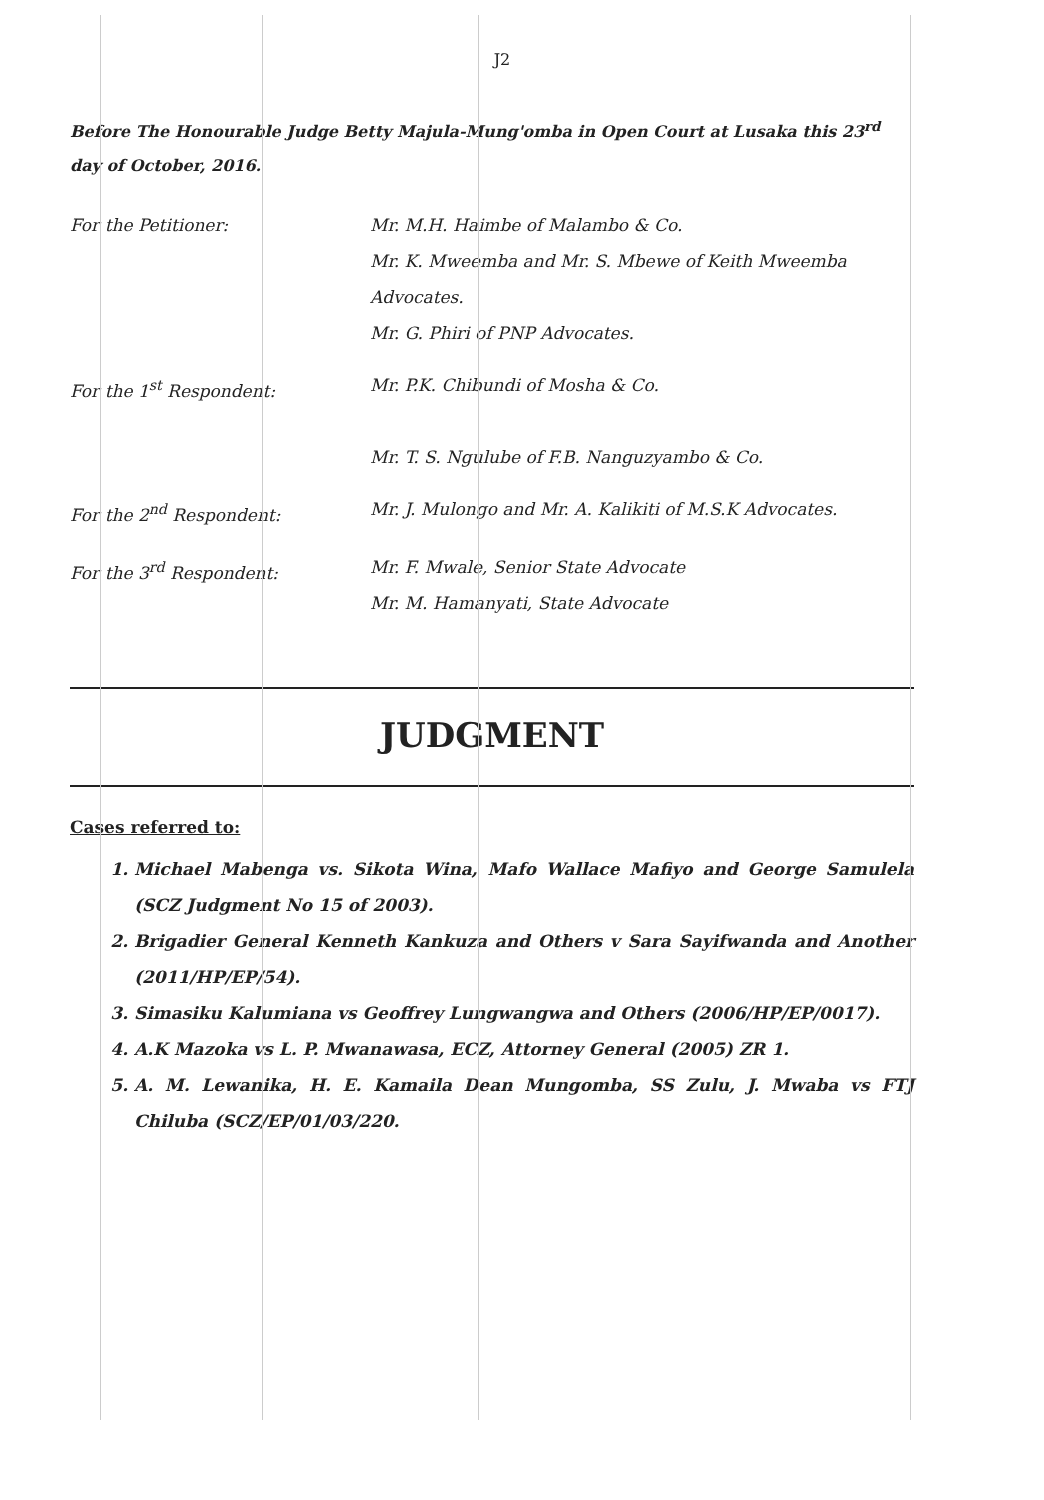J2
Before The Honourable Judge Betty Majula-Mung'omba in Open Court at Lusaka this 23<sup>rd</sup> day of October, 2016.
For the Petitioner: Mr. M.H. Haimbe of Malambo & Co.
Mr. K. Mweemba and Mr. S. Mbewe of Keith Mweemba Advocates.
Mr. G. Phiri of PNP Advocates.
For the 1<sup>st</sup> Respondent: Mr. P.K. Chibundi of Mosha & Co.
Mr. T. S. Ngulube of F.B. Nanguzyambo & Co.
For the 2<sup>nd</sup> Respondent: Mr. J. Mulongo and Mr. A. Kalikiti of M.S.K Advocates.
For the 3<sup>rd</sup> Respondent: Mr. F. Mwale, Senior State Advocate
Mr. M. Hamanyati, State Advocate
JUDGMENT
Cases referred to:
1. Michael Mabenga vs. Sikota Wina, Mafo Wallace Mafiyo and George Samulela (SCZ Judgment No 15 of 2003).
2. Brigadier General Kenneth Kankuza and Others v Sara Sayifwanda and Another (2011/HP/EP/54).
3. Simasiku Kalumiana vs Geoffrey Lungwangwa and Others (2006/HP/EP/0017).
4. A.K Mazoka vs L. P. Mwanawasa, ECZ, Attorney General (2005) ZR 1.
5. A. M. Lewanika, H. E. Kamaila Dean Mungomba, SS Zulu, J. Mwaba vs FTJ Chiluba (SCZ/EP/01/03/220.